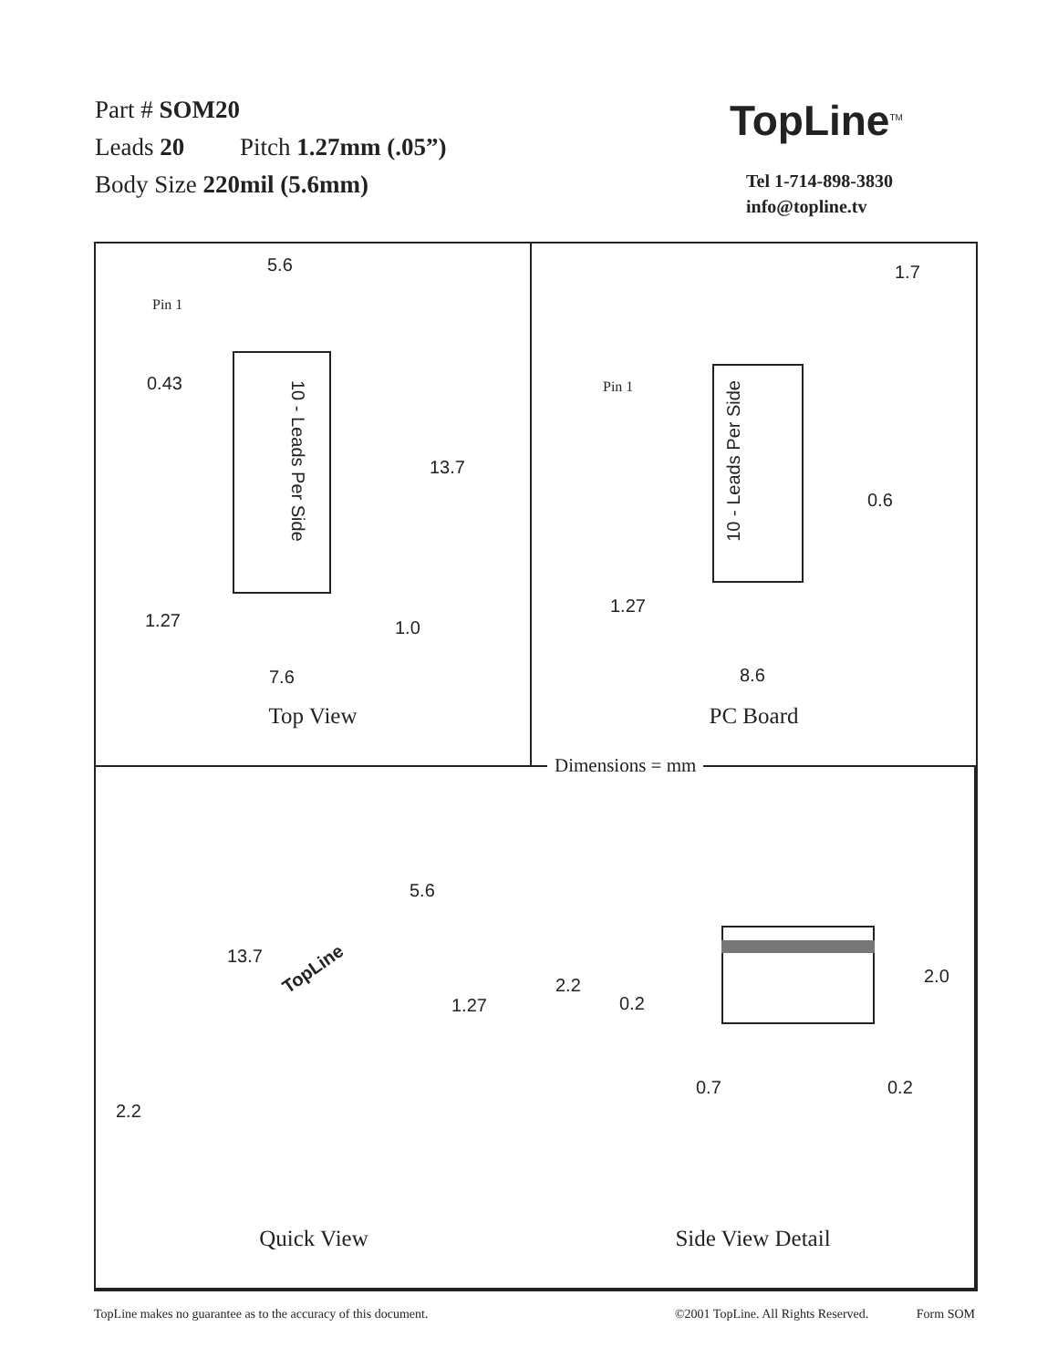Part # SOM20
Leads 20 Pitch 1.27mm (.05”)
Body Size 220mil (5.6mm)
TopLine<sup>TM</sup>
Tel 1-714-898-3830
info@topline.tv
5.6
Pin 1
0.43
10 - Leads Per Side
13.7
1.27 1.0
7.6
Top View
1.7
Pin 1
10 - Leads Per Side
0.6
1.27
8.6
PC Board
Dimensions = mm
5.6
13.7
TopLine
1.27
2.2
Quick View
2.2
0.2
2.0
0.7 0.2
Side View Detail
TopLine makes no guarantee as to the accuracy of this document. ©2001 TopLine. All Rights Reserved. Form SOM